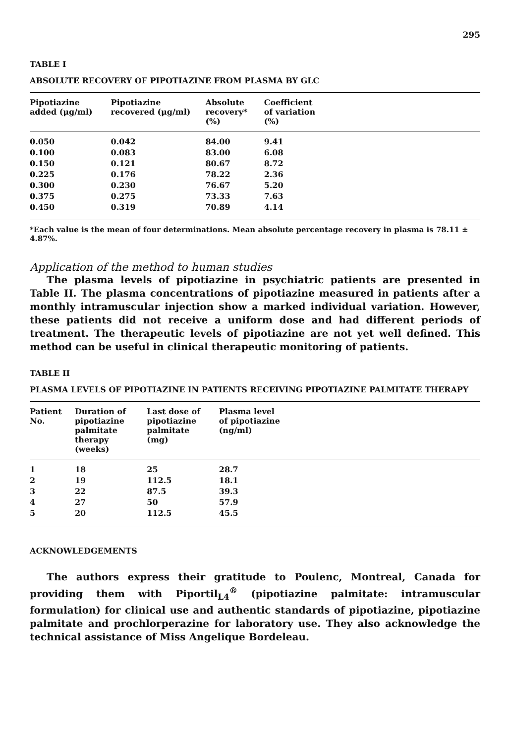295
TABLE I
ABSOLUTE RECOVERY OF PIPOTIAZINE FROM PLASMA BY GLC
| Pipotiazine added (μg/ml) | Pipotiazine recovered (μg/ml) | Absolute recovery* (%) | Coefficient of variation (%) |
| --- | --- | --- | --- |
| 0.050 | 0.042 | 84.00 | 9.41 |
| 0.100 | 0.083 | 83.00 | 6.08 |
| 0.150 | 0.121 | 80.67 | 8.72 |
| 0.225 | 0.176 | 78.22 | 2.36 |
| 0.300 | 0.230 | 76.67 | 5.20 |
| 0.375 | 0.275 | 73.33 | 7.63 |
| 0.450 | 0.319 | 70.89 | 4.14 |
*Each value is the mean of four determinations. Mean absolute percentage recovery in plasma is 78.11 ± 4.87%.
Application of the method to human studies
The plasma levels of pipotiazine in psychiatric patients are presented in Table II. The plasma concentrations of pipotiazine measured in patients after a monthly intramuscular injection show a marked individual variation. However, these patients did not receive a uniform dose and had different periods of treatment. The therapeutic levels of pipotiazine are not yet well defined. This method can be useful in clinical therapeutic monitoring of patients.
TABLE II
PLASMA LEVELS OF PIPOTIAZINE IN PATIENTS RECEIVING PIPOTIAZINE PALMITATE THERAPY
| Patient No. | Duration of pipotiazine palmitate therapy (weeks) | Last dose of pipotiazine palmitate (mg) | Plasma level of pipotiazine (ng/ml) |
| --- | --- | --- | --- |
| 1 | 18 | 25 | 28.7 |
| 2 | 19 | 112.5 | 18.1 |
| 3 | 22 | 87.5 | 39.3 |
| 4 | 27 | 50 | 57.9 |
| 5 | 20 | 112.5 | 45.5 |
ACKNOWLEDGEMENTS
The authors express their gratitude to Poulenc, Montreal, Canada for providing them with Piportil<sub>L4</sub><sup>®</sup> (pipotiazine palmitate: intramuscular formulation) for clinical use and authentic standards of pipotiazine, pipotiazine palmitate and prochlorperazine for laboratory use. They also acknowledge the technical assistance of Miss Angelique Bordeleau.